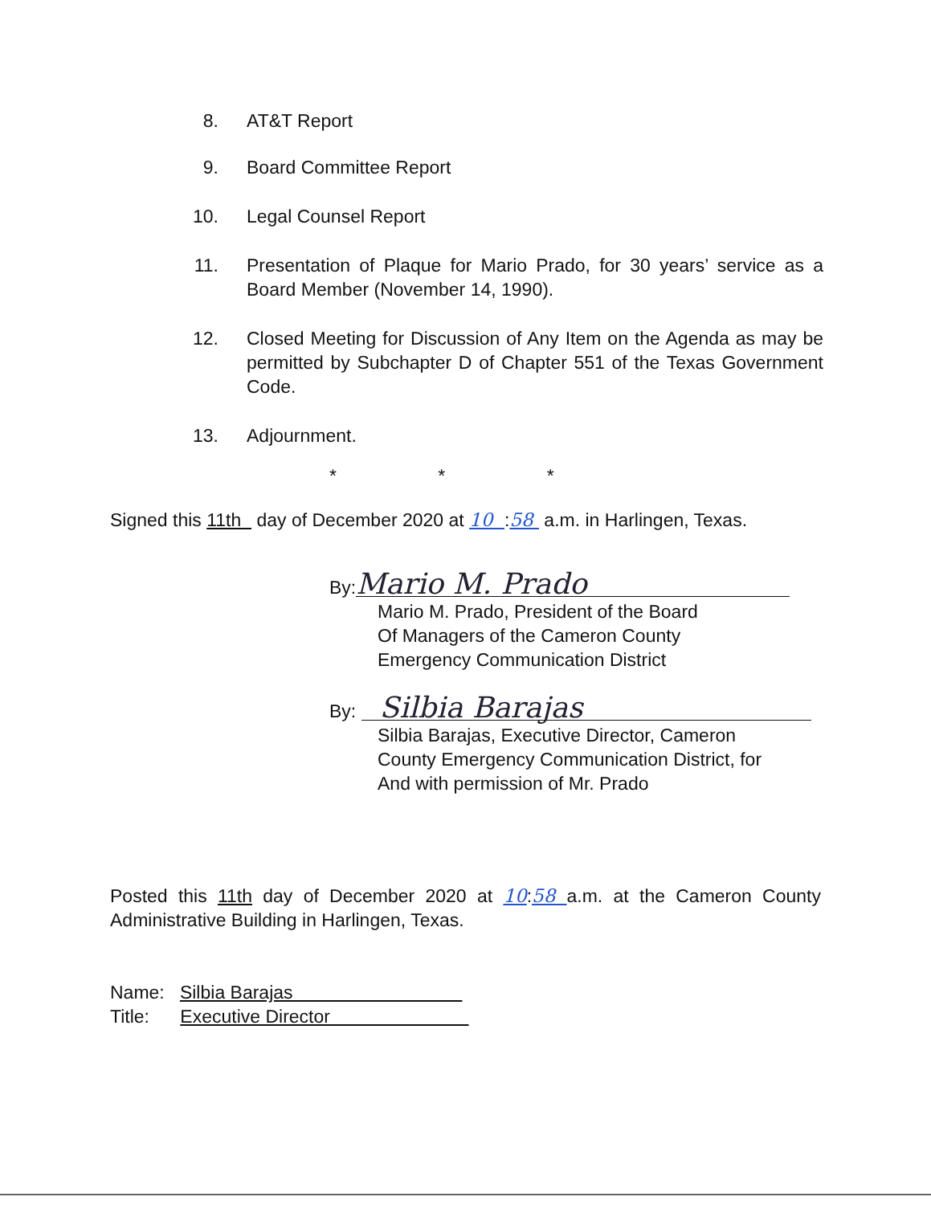8. AT&T Report
9. Board Committee Report
10. Legal Counsel Report
11. Presentation of Plaque for Mario Prado, for 30 years’ service as a Board Member (November 14, 1990).
12. Closed Meeting for Discussion of Any Item on the Agenda as may be permitted by Subchapter D of Chapter 551 of the Texas Government Code.
13. Adjournment.
* * *
Signed this 11th day of December 2020 at 10 :58 a.m. in Harlingen, Texas.
By: Mario M. Prado
Mario M. Prado, President of the Board
Of Managers of the Cameron County
Emergency Communication District
By: Silbia Barajas
Silbia Barajas, Executive Director, Cameron
County Emergency Communication District, for
And with permission of Mr. Prado
Posted this 11th day of December 2020 at 10:58 a.m. at the Cameron County Administrative Building in Harlingen, Texas.
Name: Silbia Barajas
Title: Executive Director